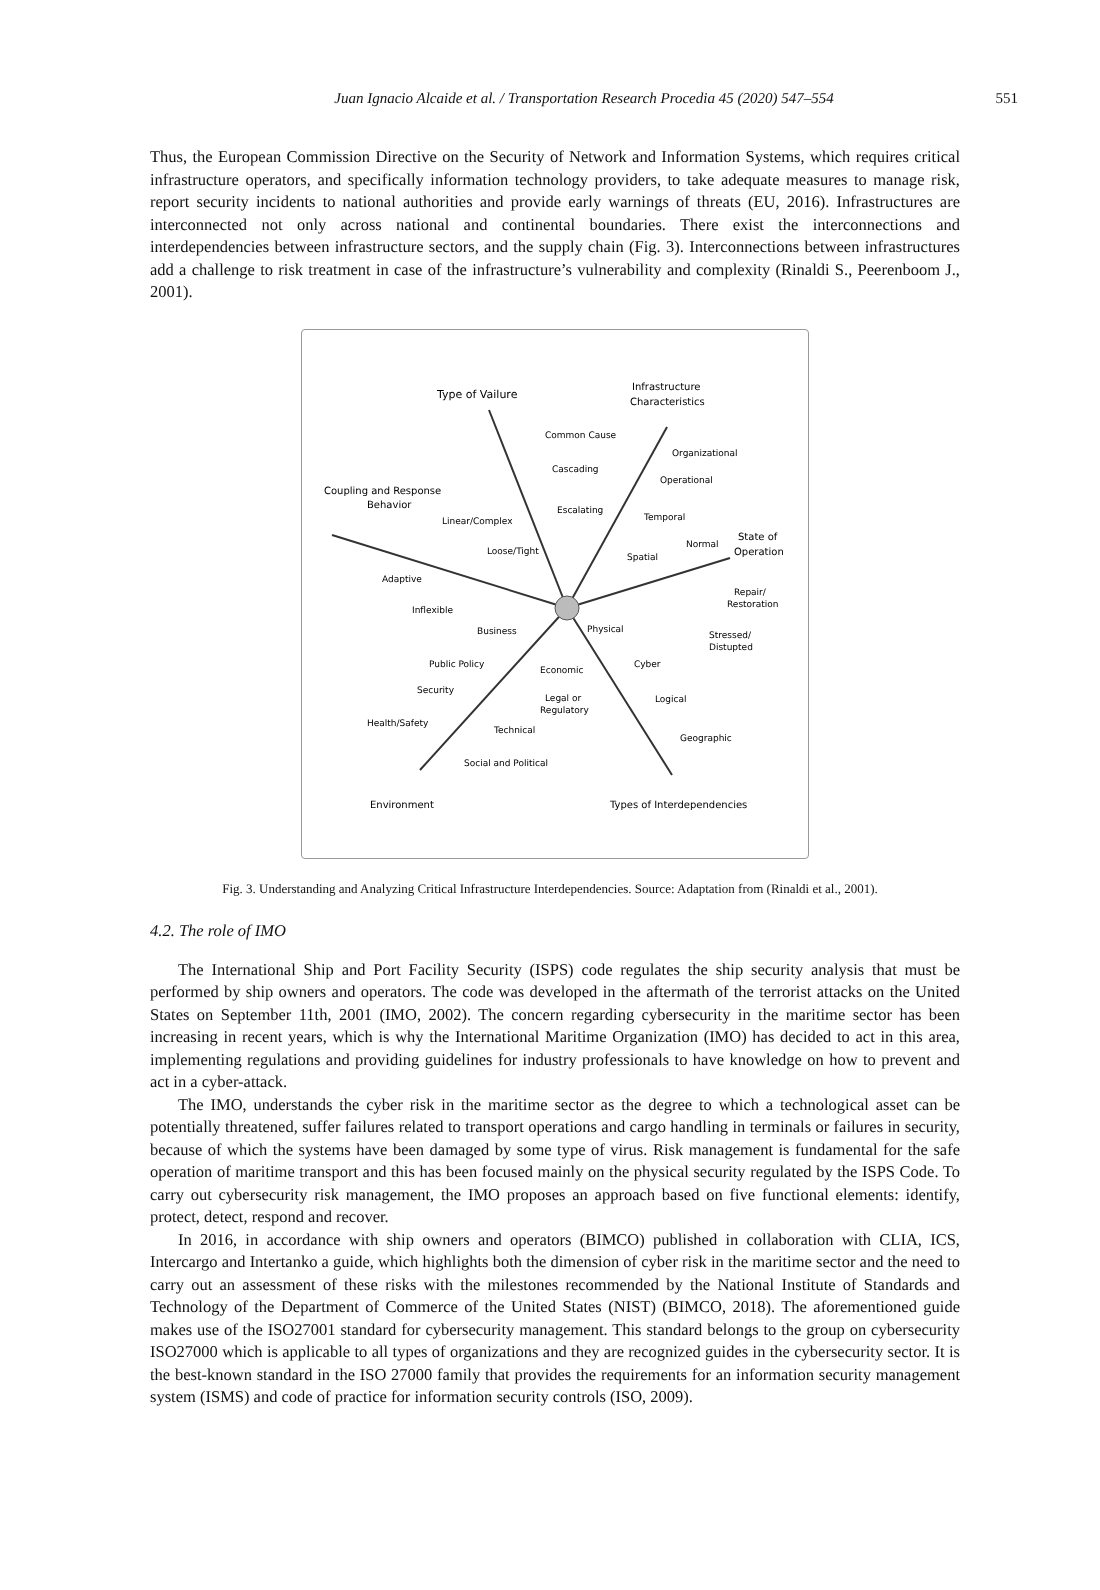Juan Ignacio Alcaide et al. / Transportation Research Procedia 45 (2020) 547–554 551
Thus, the European Commission Directive on the Security of Network and Information Systems, which requires critical infrastructure operators, and specifically information technology providers, to take adequate measures to manage risk, report security incidents to national authorities and provide early warnings of threats (EU, 2016). Infrastructures are interconnected not only across national and continental boundaries. There exist the interconnections and interdependencies between infrastructure sectors, and the supply chain (Fig. 3). Interconnections between infrastructures add a challenge to risk treatment in case of the infrastructure’s vulnerability and complexity (Rinaldi S., Peerenboom J., 2001).
Type of Vailure
Infrastructure
Characteristics
Common Cause
Cascading
Escalating
Organizational
Operational
Temporal
Spatial
Coupling and Response
Behavior
Linear/Complex
Loose/Tight
Adaptive
Inflexible
Normal
State of
Operation
Repair/
Restoration
Stressed/
Distupted
Business
Physical
Public Policy
Economic
Cyber
Security
Legal or
Regulatory
Logical
Health/Safety
Technical
Geographic
Social and Political
Environment
Types of Interdependencies
Fig. 3. Understanding and Analyzing Critical Infrastructure Interdependencies. Source: Adaptation from (Rinaldi et al., 2001).
4.2. The role of IMO
The International Ship and Port Facility Security (ISPS) code regulates the ship security analysis that must be performed by ship owners and operators. The code was developed in the aftermath of the terrorist attacks on the United States on September 11th, 2001 (IMO, 2002). The concern regarding cybersecurity in the maritime sector has been increasing in recent years, which is why the International Maritime Organization (IMO) has decided to act in this area, implementing regulations and providing guidelines for industry professionals to have knowledge on how to prevent and act in a cyber-attack.
The IMO, understands the cyber risk in the maritime sector as the degree to which a technological asset can be potentially threatened, suffer failures related to transport operations and cargo handling in terminals or failures in security, because of which the systems have been damaged by some type of virus. Risk management is fundamental for the safe operation of maritime transport and this has been focused mainly on the physical security regulated by the ISPS Code. To carry out cybersecurity risk management, the IMO proposes an approach based on five functional elements: identify, protect, detect, respond and recover.
In 2016, in accordance with ship owners and operators (BIMCO) published in collaboration with CLIA, ICS, Intercargo and Intertanko a guide, which highlights both the dimension of cyber risk in the maritime sector and the need to carry out an assessment of these risks with the milestones recommended by the National Institute of Standards and Technology of the Department of Commerce of the United States (NIST) (BIMCO, 2018). The aforementioned guide makes use of the ISO27001 standard for cybersecurity management. This standard belongs to the group on cybersecurity ISO27000 which is applicable to all types of organizations and they are recognized guides in the cybersecurity sector. It is the best-known standard in the ISO 27000 family that provides the requirements for an information security management system (ISMS) and code of practice for information security controls (ISO, 2009).